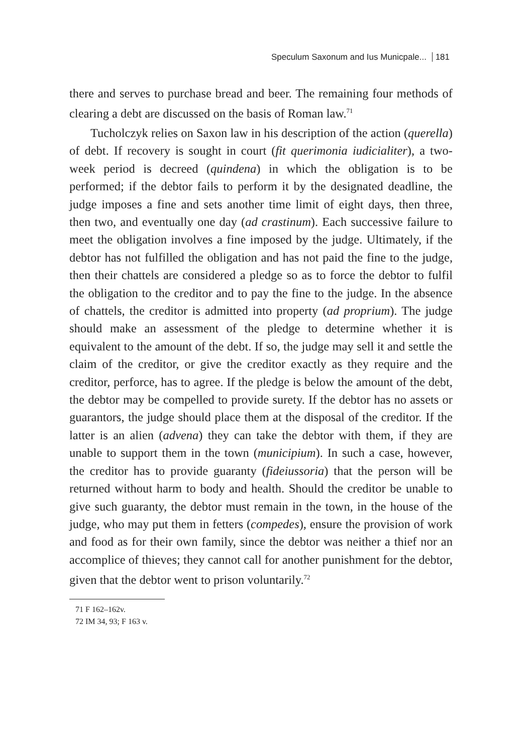Speculum Saxonum and Ius Municpale... 181
there and serves to purchase bread and beer. The remaining four methods of clearing a debt are discussed on the basis of Roman law.<sup>71</sup>
Tucholczyk relies on Saxon law in his description of the action (querella) of debt. If recovery is sought in court (fit querimonia iudicialiter), a two-week period is decreed (quindena) in which the obligation is to be performed; if the debtor fails to perform it by the designated deadline, the judge imposes a fine and sets another time limit of eight days, then three, then two, and eventually one day (ad crastinum). Each successive failure to meet the obligation involves a fine imposed by the judge. Ultimately, if the debtor has not fulfilled the obligation and has not paid the fine to the judge, then their chattels are considered a pledge so as to force the debtor to fulfil the obligation to the creditor and to pay the fine to the judge. In the absence of chattels, the creditor is admitted into property (ad proprium). The judge should make an assessment of the pledge to determine whether it is equivalent to the amount of the debt. If so, the judge may sell it and settle the claim of the creditor, or give the creditor exactly as they require and the creditor, perforce, has to agree. If the pledge is below the amount of the debt, the debtor may be compelled to provide surety. If the debtor has no assets or guarantors, the judge should place them at the disposal of the creditor. If the latter is an alien (advena) they can take the debtor with them, if they are unable to support them in the town (municipium). In such a case, however, the creditor has to provide guaranty (fideiussoria) that the person will be returned without harm to body and health. Should the creditor be unable to give such guaranty, the debtor must remain in the town, in the house of the judge, who may put them in fetters (compedes), ensure the provision of work and food as for their own family, since the debtor was neither a thief nor an accomplice of thieves; they cannot call for another punishment for the debtor, given that the debtor went to prison voluntarily.<sup>72</sup>
71 F 162–162v.
72 IM 34, 93; F 163 v.